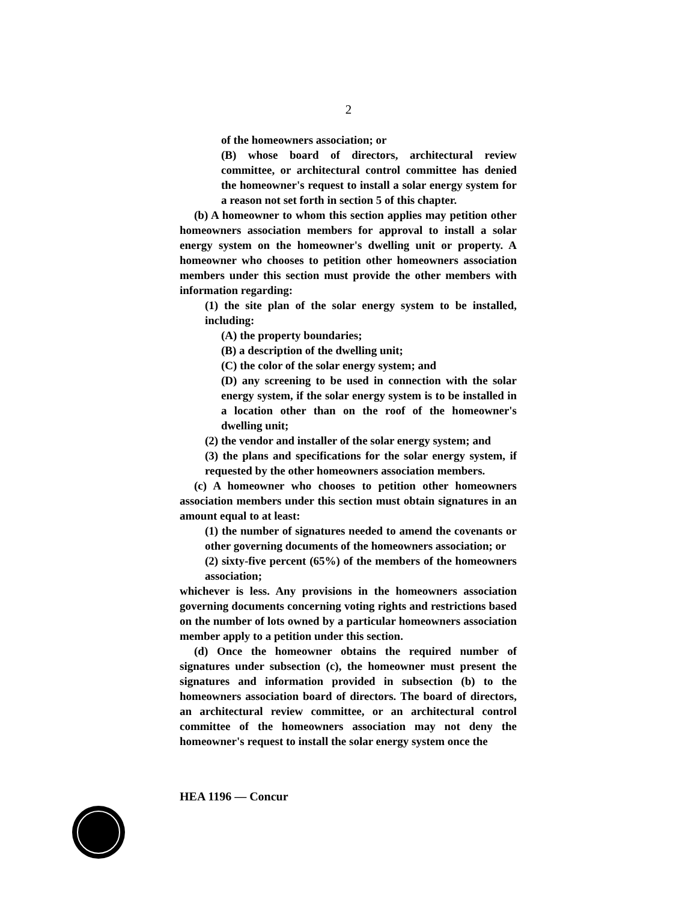2
of the homeowners association; or
(B) whose board of directors, architectural review committee, or architectural control committee has denied the homeowner's request to install a solar energy system for a reason not set forth in section 5 of this chapter.
(b) A homeowner to whom this section applies may petition other homeowners association members for approval to install a solar energy system on the homeowner's dwelling unit or property. A homeowner who chooses to petition other homeowners association members under this section must provide the other members with information regarding:
(1) the site plan of the solar energy system to be installed, including:
(A) the property boundaries;
(B) a description of the dwelling unit;
(C) the color of the solar energy system; and
(D) any screening to be used in connection with the solar energy system, if the solar energy system is to be installed in a location other than on the roof of the homeowner's dwelling unit;
(2) the vendor and installer of the solar energy system; and
(3) the plans and specifications for the solar energy system, if requested by the other homeowners association members.
(c) A homeowner who chooses to petition other homeowners association members under this section must obtain signatures in an amount equal to at least:
(1) the number of signatures needed to amend the covenants or other governing documents of the homeowners association; or
(2) sixty-five percent (65%) of the members of the homeowners association;
whichever is less. Any provisions in the homeowners association governing documents concerning voting rights and restrictions based on the number of lots owned by a particular homeowners association member apply to a petition under this section.
(d) Once the homeowner obtains the required number of signatures under subsection (c), the homeowner must present the signatures and information provided in subsection (b) to the homeowners association board of directors. The board of directors, an architectural review committee, or an architectural control committee of the homeowners association may not deny the homeowner's request to install the solar energy system once the
HEA 1196 — Concur